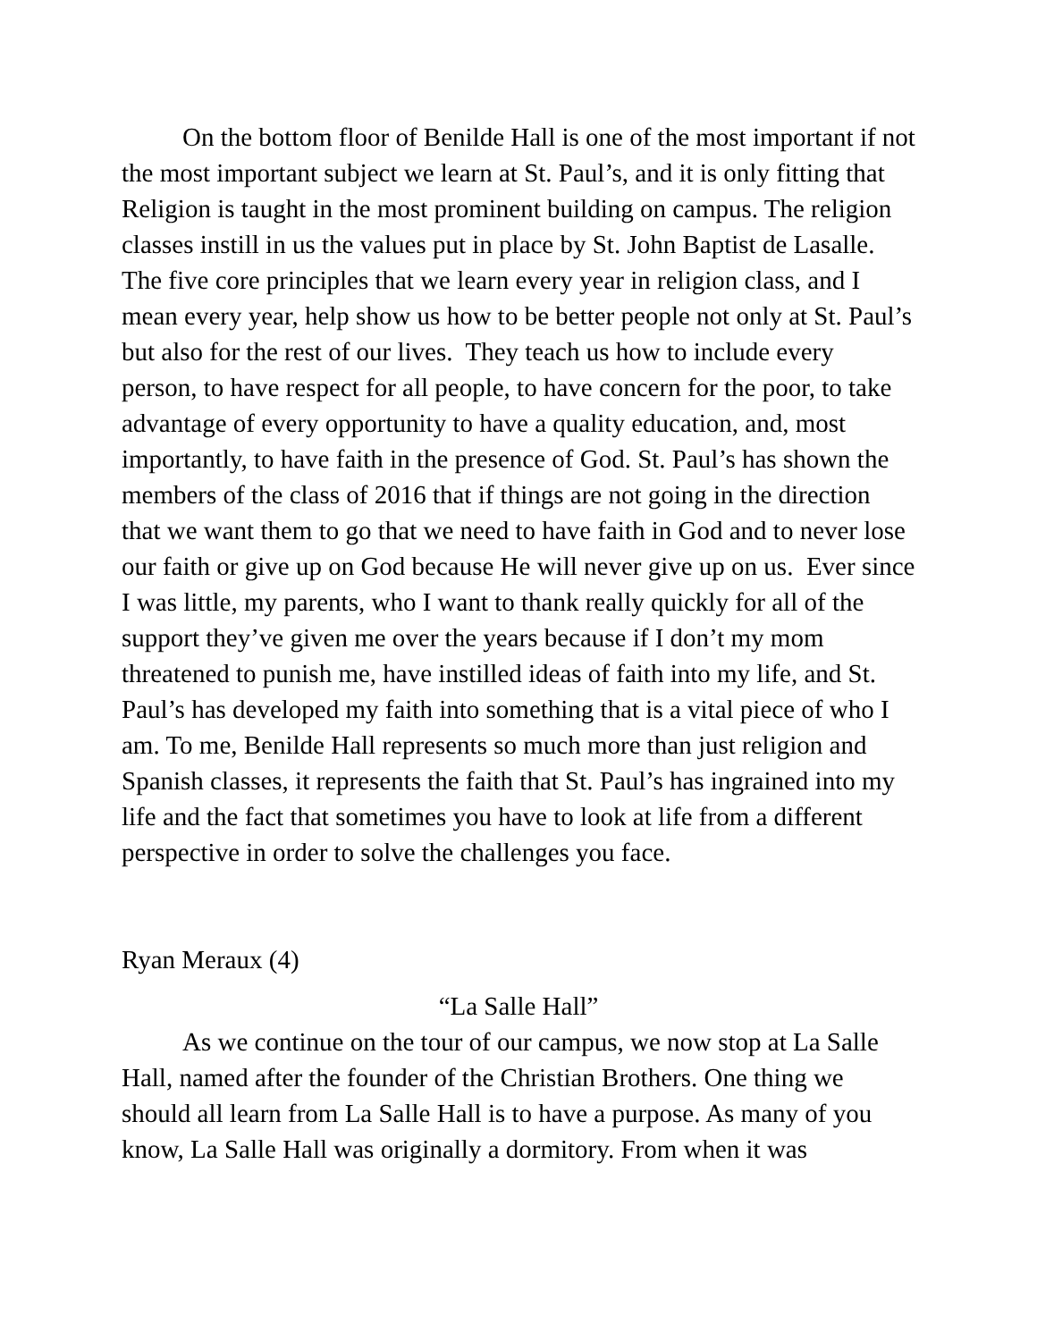On the bottom floor of Benilde Hall is one of the most important if not the most important subject we learn at St. Paul’s, and it is only fitting that Religion is taught in the most prominent building on campus. The religion classes instill in us the values put in place by St. John Baptist de Lasalle. The five core principles that we learn every year in religion class, and I mean every year, help show us how to be better people not only at St. Paul’s but also for the rest of our lives. They teach us how to include every person, to have respect for all people, to have concern for the poor, to take advantage of every opportunity to have a quality education, and, most importantly, to have faith in the presence of God. St. Paul’s has shown the members of the class of 2016 that if things are not going in the direction that we want them to go that we need to have faith in God and to never lose our faith or give up on God because He will never give up on us. Ever since I was little, my parents, who I want to thank really quickly for all of the support they’ve given me over the years because if I don’t my mom threatened to punish me, have instilled ideas of faith into my life, and St. Paul’s has developed my faith into something that is a vital piece of who I am. To me, Benilde Hall represents so much more than just religion and Spanish classes, it represents the faith that St. Paul’s has ingrained into my life and the fact that sometimes you have to look at life from a different perspective in order to solve the challenges you face.
Ryan Meraux (4)
“La Salle Hall”
As we continue on the tour of our campus, we now stop at La Salle Hall, named after the founder of the Christian Brothers. One thing we should all learn from La Salle Hall is to have a purpose. As many of you know, La Salle Hall was originally a dormitory. From when it was